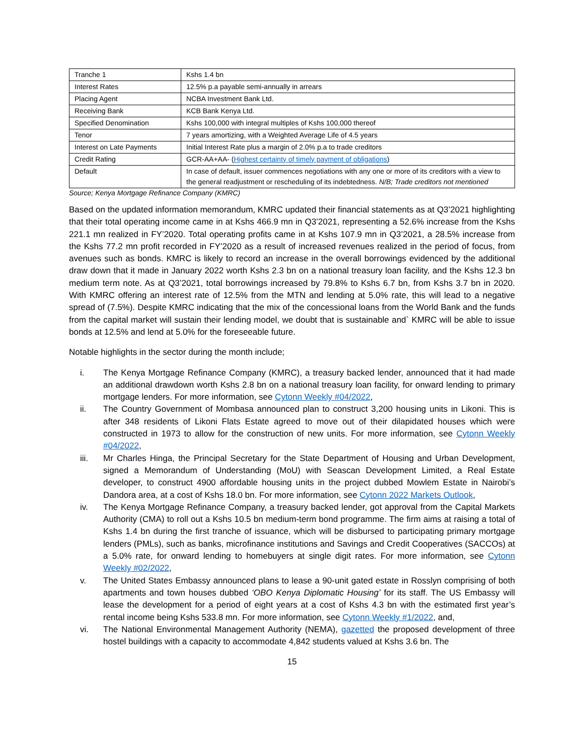| Tranche 1 | Kshs 1.4 bn |
| Interest Rates | 12.5% p.a payable semi-annually in arrears |
| Placing Agent | NCBA Investment Bank Ltd. |
| Receiving Bank | KCB Bank Kenya Ltd. |
| Specified Denomination | Kshs 100,000 with integral multiples of Kshs 100,000 thereof |
| Tenor | 7 years amortizing, with a Weighted Average Life of 4.5 years |
| Interest on Late Payments | Initial Interest Rate plus a margin of 2.0% p.a to trade creditors |
| Credit Rating | GCR-AA+AA- ( Highest certainty of timely payment of obligations ) |
| Default | In case of default, issuer commences negotiations with any one or more of its creditors with a view to the general readjustment or rescheduling of its indebtedness. N/B; Trade creditors not mentioned |
Source; Kenya Mortgage Refinance Company (KMRC)
Based on the updated information memorandum, KMRC updated their financial statements as at Q3’2021 highlighting that their total operating income came in at Kshs 466.9 mn in Q3’2021, representing a 52.6% increase from the Kshs 221.1 mn realized in FY’2020. Total operating profits came in at Kshs 107.9 mn in Q3’2021, a 28.5% increase from the Kshs 77.2 mn profit recorded in FY’2020 as a result of increased revenues realized in the period of focus, from avenues such as bonds. KMRC is likely to record an increase in the overall borrowings evidenced by the additional draw down that it made in January 2022 worth Kshs 2.3 bn on a national treasury loan facility, and the Kshs 12.3 bn medium term note. As at Q3’2021, total borrowings increased by 79.8% to Kshs 6.7 bn, from Kshs 3.7 bn in 2020. With KMRC offering an interest rate of 12.5% from the MTN and lending at 5.0% rate, this will lead to a negative spread of (7.5%). Despite KMRC indicating that the mix of the concessional loans from the World Bank and the funds from the capital market will sustain their lending model, we doubt that is sustainable and` KMRC will be able to issue bonds at 12.5% and lend at 5.0% for the foreseeable future.
Notable highlights in the sector during the month include;
i. The Kenya Mortgage Refinance Company (KMRC), a treasury backed lender, announced that it had made an additional drawdown worth Kshs 2.8 bn on a national treasury loan facility, for onward lending to primary mortgage lenders. For more information, see Cytonn Weekly #04/2022,
ii. The Country Government of Mombasa announced plan to construct 3,200 housing units in Likoni. This is after 348 residents of Likoni Flats Estate agreed to move out of their dilapidated houses which were constructed in 1973 to allow for the construction of new units. For more information, see Cytonn Weekly #04/2022,
iii. Mr Charles Hinga, the Principal Secretary for the State Department of Housing and Urban Development, signed a Memorandum of Understanding (MoU) with Seascan Development Limited, a Real Estate developer, to construct 4900 affordable housing units in the project dubbed Mowlem Estate in Nairobi’s Dandora area, at a cost of Kshs 18.0 bn. For more information, see Cytonn 2022 Markets Outlook,
iv. The Kenya Mortgage Refinance Company, a treasury backed lender, got approval from the Capital Markets Authority (CMA) to roll out a Kshs 10.5 bn medium-term bond programme. The firm aims at raising a total of Kshs 1.4 bn during the first tranche of issuance, which will be disbursed to participating primary mortgage lenders (PMLs), such as banks, microfinance institutions and Savings and Credit Cooperatives (SACCOs) at a 5.0% rate, for onward lending to homebuyers at single digit rates. For more information, see Cytonn Weekly #02/2022,
v. The United States Embassy announced plans to lease a 90-unit gated estate in Rosslyn comprising of both apartments and town houses dubbed ‘OBO Kenya Diplomatic Housing’ for its staff. The US Embassy will lease the development for a period of eight years at a cost of Kshs 4.3 bn with the estimated first year’s rental income being Kshs 533.8 mn. For more information, see Cytonn Weekly #1/2022, and,
vi. The National Environmental Management Authority (NEMA), gazetted the proposed development of three hostel buildings with a capacity to accommodate 4,842 students valued at Kshs 3.6 bn. The
15